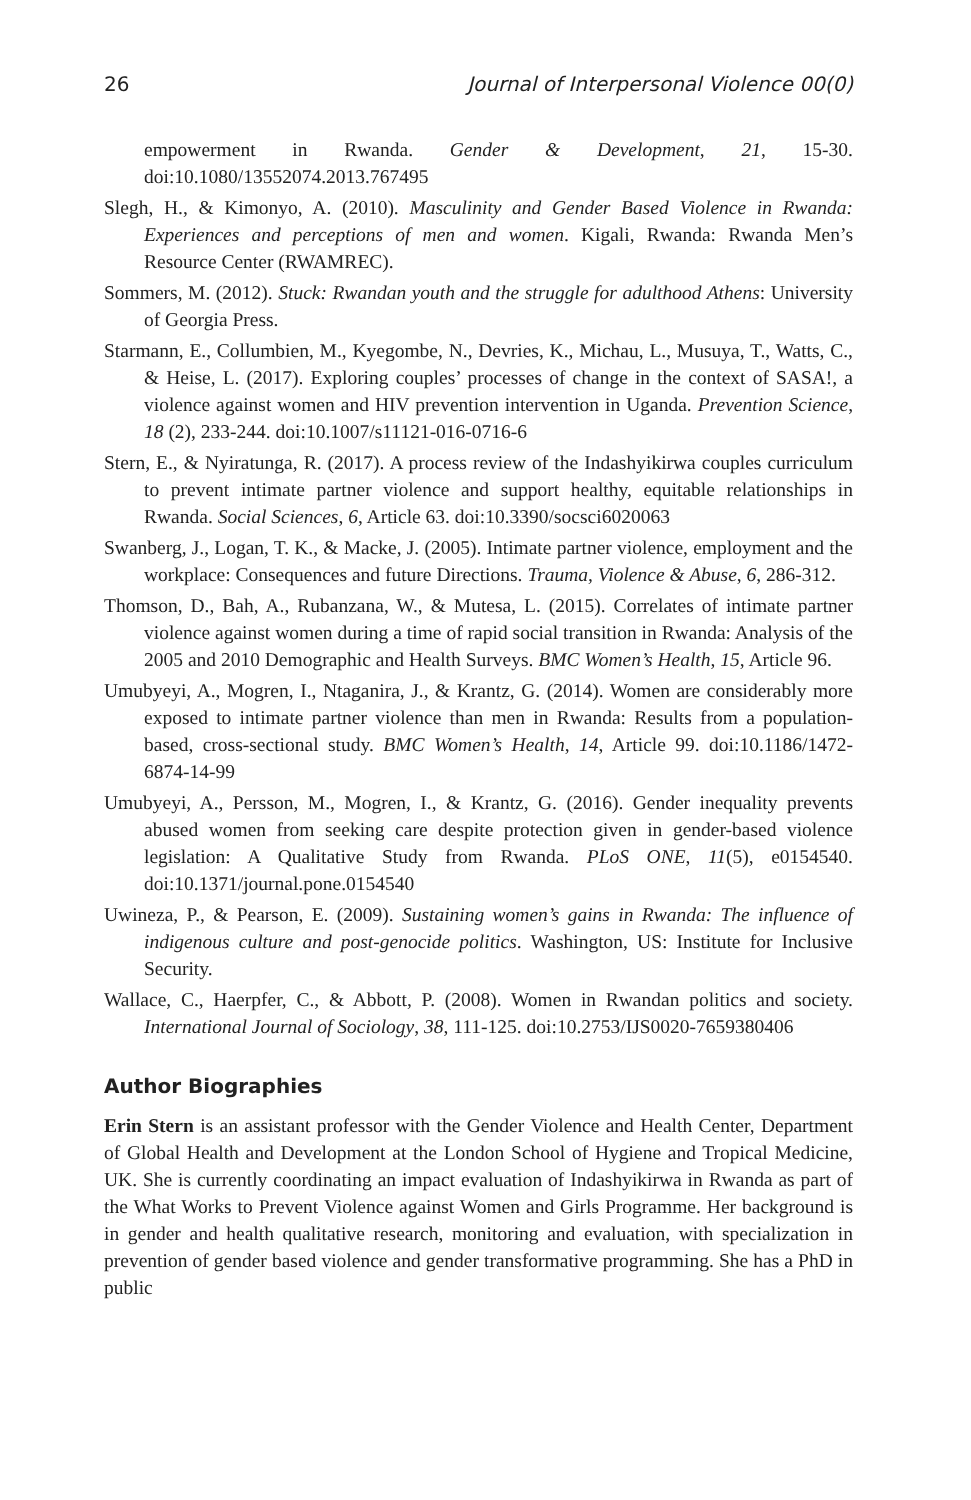26 Journal of Interpersonal Violence 00(0)
empowerment in Rwanda. Gender & Development, 21, 15-30. doi:10.1080/13552074.2013.767495
Slegh, H., & Kimonyo, A. (2010). Masculinity and Gender Based Violence in Rwanda: Experiences and perceptions of men and women. Kigali, Rwanda: Rwanda Men’s Resource Center (RWAMREC).
Sommers, M. (2012). Stuck: Rwandan youth and the struggle for adulthood Athens: University of Georgia Press.
Starmann, E., Collumbien, M., Kyegombe, N., Devries, K., Michau, L., Musuya, T., Watts, C., & Heise, L. (2017). Exploring couples’ processes of change in the context of SASA!, a violence against women and HIV prevention intervention in Uganda. Prevention Science, 18 (2), 233-244. doi:10.1007/s11121-016-0716-6
Stern, E., & Nyiratunga, R. (2017). A process review of the Indashyikirwa couples curriculum to prevent intimate partner violence and support healthy, equitable relationships in Rwanda. Social Sciences, 6, Article 63. doi:10.3390/socsci6020063
Swanberg, J., Logan, T. K., & Macke, J. (2005). Intimate partner violence, employment and the workplace: Consequences and future Directions. Trauma, Violence & Abuse, 6, 286-312.
Thomson, D., Bah, A., Rubanzana, W., & Mutesa, L. (2015). Correlates of intimate partner violence against women during a time of rapid social transition in Rwanda: Analysis of the 2005 and 2010 Demographic and Health Surveys. BMC Women’s Health, 15, Article 96.
Umubyeyi, A., Mogren, I., Ntaganira, J., & Krantz, G. (2014). Women are considerably more exposed to intimate partner violence than men in Rwanda: Results from a population-based, cross-sectional study. BMC Women’s Health, 14, Article 99. doi:10.1186/1472-6874-14-99
Umubyeyi, A., Persson, M., Mogren, I., & Krantz, G. (2016). Gender inequality prevents abused women from seeking care despite protection given in gender-based violence legislation: A Qualitative Study from Rwanda. PLoS ONE, 11(5), e0154540. doi:10.1371/journal.pone.0154540
Uwineza, P., & Pearson, E. (2009). Sustaining women’s gains in Rwanda: The influence of indigenous culture and post-genocide politics. Washington, US: Institute for Inclusive Security.
Wallace, C., Haerpfer, C., & Abbott, P. (2008). Women in Rwandan politics and society. International Journal of Sociology, 38, 111-125. doi:10.2753/IJS0020-7659380406
Author Biographies
Erin Stern is an assistant professor with the Gender Violence and Health Center, Department of Global Health and Development at the London School of Hygiene and Tropical Medicine, UK. She is currently coordinating an impact evaluation of Indashyikirwa in Rwanda as part of the What Works to Prevent Violence against Women and Girls Programme. Her background is in gender and health qualitative research, monitoring and evaluation, with specialization in prevention of gender based violence and gender transformative programming. She has a PhD in public